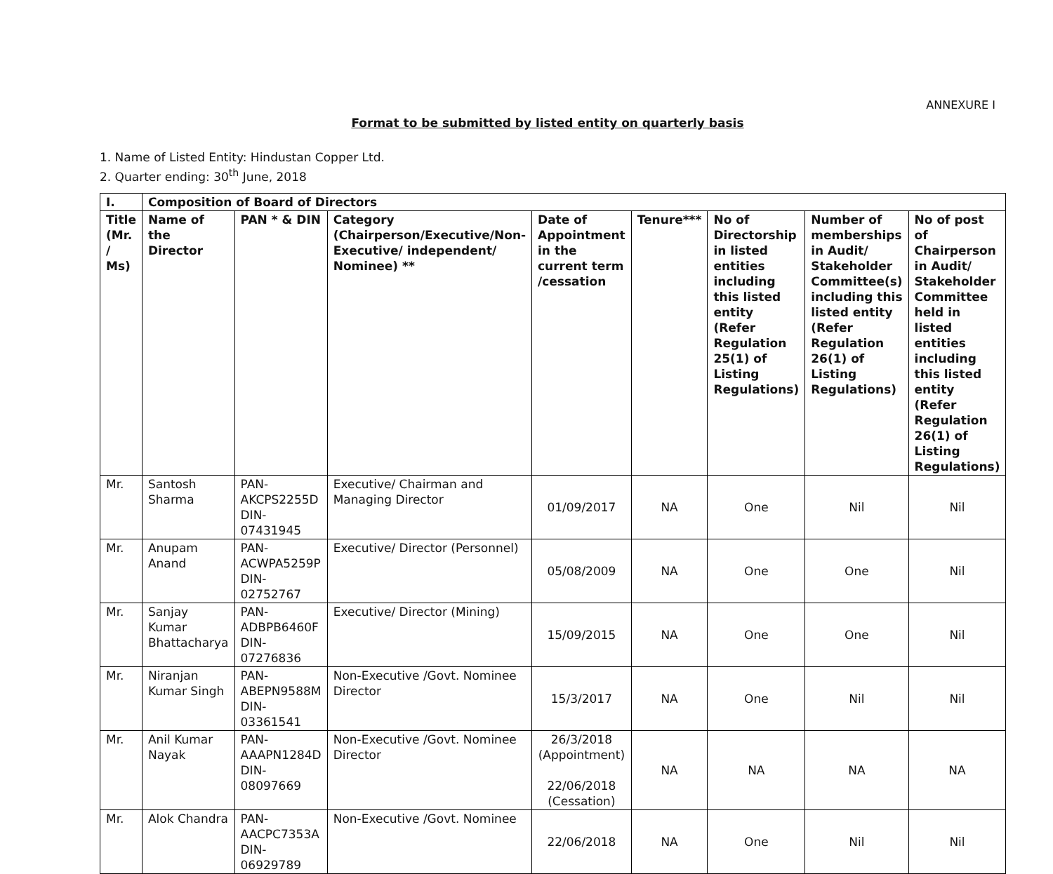ANNEXURE I
Format to be submitted by listed entity on quarterly basis
1. Name of Listed Entity: Hindustan Copper Ltd.
2. Quarter ending: 30<sup>th</sup> June, 2018
| I. | Composition of Board of Directors | | | | | | | |
| --- | --- | --- | --- | --- | --- | --- | --- | --- |
| Title (Mr. / Ms) | Name of the Director | PAN * & DIN | Category (Chairperson/Executive/Non-Executive/ independent/ Nominee) ** | Date of Appointment in the current term /cessation | Tenure*** | No of Directorship in listed entities including this listed entity (Refer Regulation 25(1) of Listing Regulations) | Number of memberships in Audit/ Stakeholder Committee(s) including this listed entity (Refer Regulation 26(1) of Listing Regulations) | No of post of Chairperson in Audit/ Stakeholder Committee held in listed entities including this listed entity (Refer Regulation 26(1) of Listing Regulations) |
| Mr. | Santosh Sharma | PAN- AKCPS2255D DIN- 07431945 | Executive/ Chairman and Managing Director | 01/09/2017 | NA | One | Nil | Nil |
| Mr. | Anupam Anand | PAN- ACWPA5259P DIN- 02752767 | Executive/ Director (Personnel) | 05/08/2009 | NA | One | One | Nil |
| Mr. | Sanjay Kumar Bhattacharya | PAN- ADBPB6460F DIN- 07276836 | Executive/ Director (Mining) | 15/09/2015 | NA | One | One | Nil |
| Mr. | Niranjan Kumar Singh | PAN- ABEPN9588M DIN- 03361541 | Non-Executive /Govt. Nominee Director | 15/3/2017 | NA | One | Nil | Nil |
| Mr. | Anil Kumar Nayak | PAN- AAAPN1284D DIN- 08097669 | Non-Executive /Govt. Nominee Director | 26/3/2018 (Appointment) 22/06/2018 (Cessation) | NA | NA | NA | NA |
| Mr. | Alok Chandra | PAN- AACPC7353A DIN- 06929789 | Non-Executive /Govt. Nominee | 22/06/2018 | NA | One | Nil | Nil |